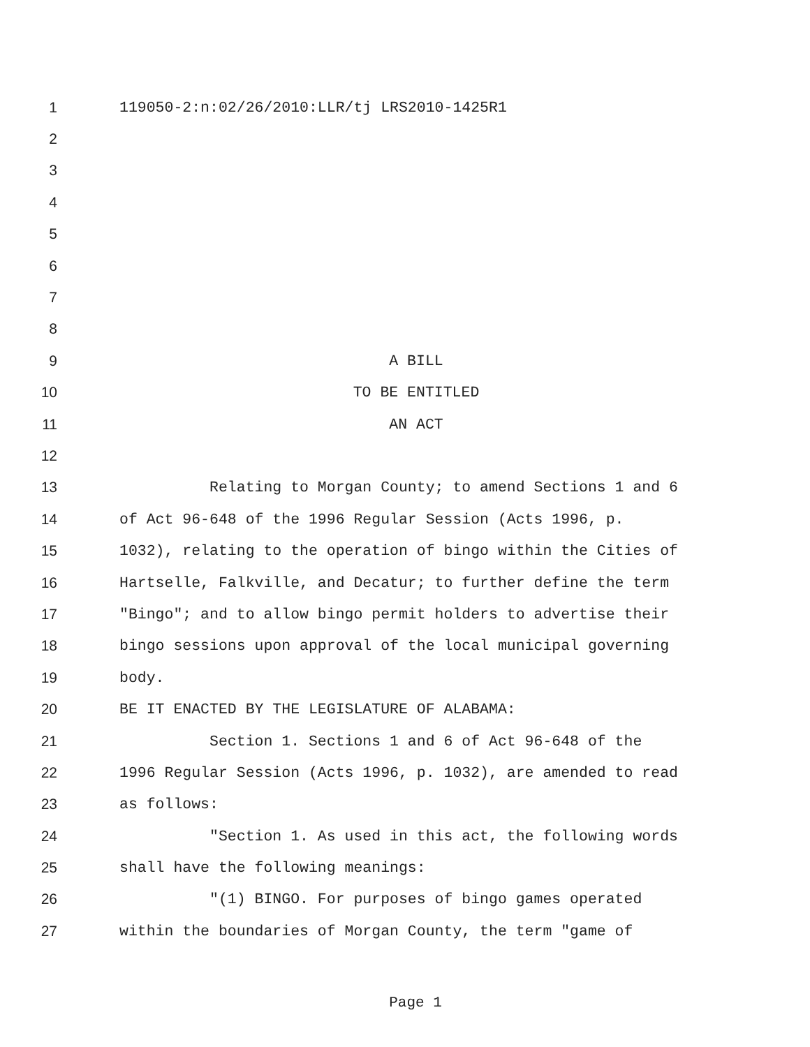1 119050-2:n:02/26/2010:LLR/tj LRS2010-1425R1
2
3
4
5
6
7
8
9 A BILL
10 TO BE ENTITLED
11 AN ACT
12
13 Relating to Morgan County; to amend Sections 1 and 6
14 of Act 96-648 of the 1996 Regular Session (Acts 1996, p.
15 1032), relating to the operation of bingo within the Cities of
16 Hartselle, Falkville, and Decatur; to further define the term
17 "Bingo"; and to allow bingo permit holders to advertise their
18 bingo sessions upon approval of the local municipal governing
19 body.
20 BE IT ENACTED BY THE LEGISLATURE OF ALABAMA:
21 Section 1. Sections 1 and 6 of Act 96-648 of the
22 1996 Regular Session (Acts 1996, p. 1032), are amended to read
23 as follows:
24 "Section 1. As used in this act, the following words
25 shall have the following meanings:
26 "(1) BINGO. For purposes of bingo games operated
27 within the boundaries of Morgan County, the term "game of
Page 1